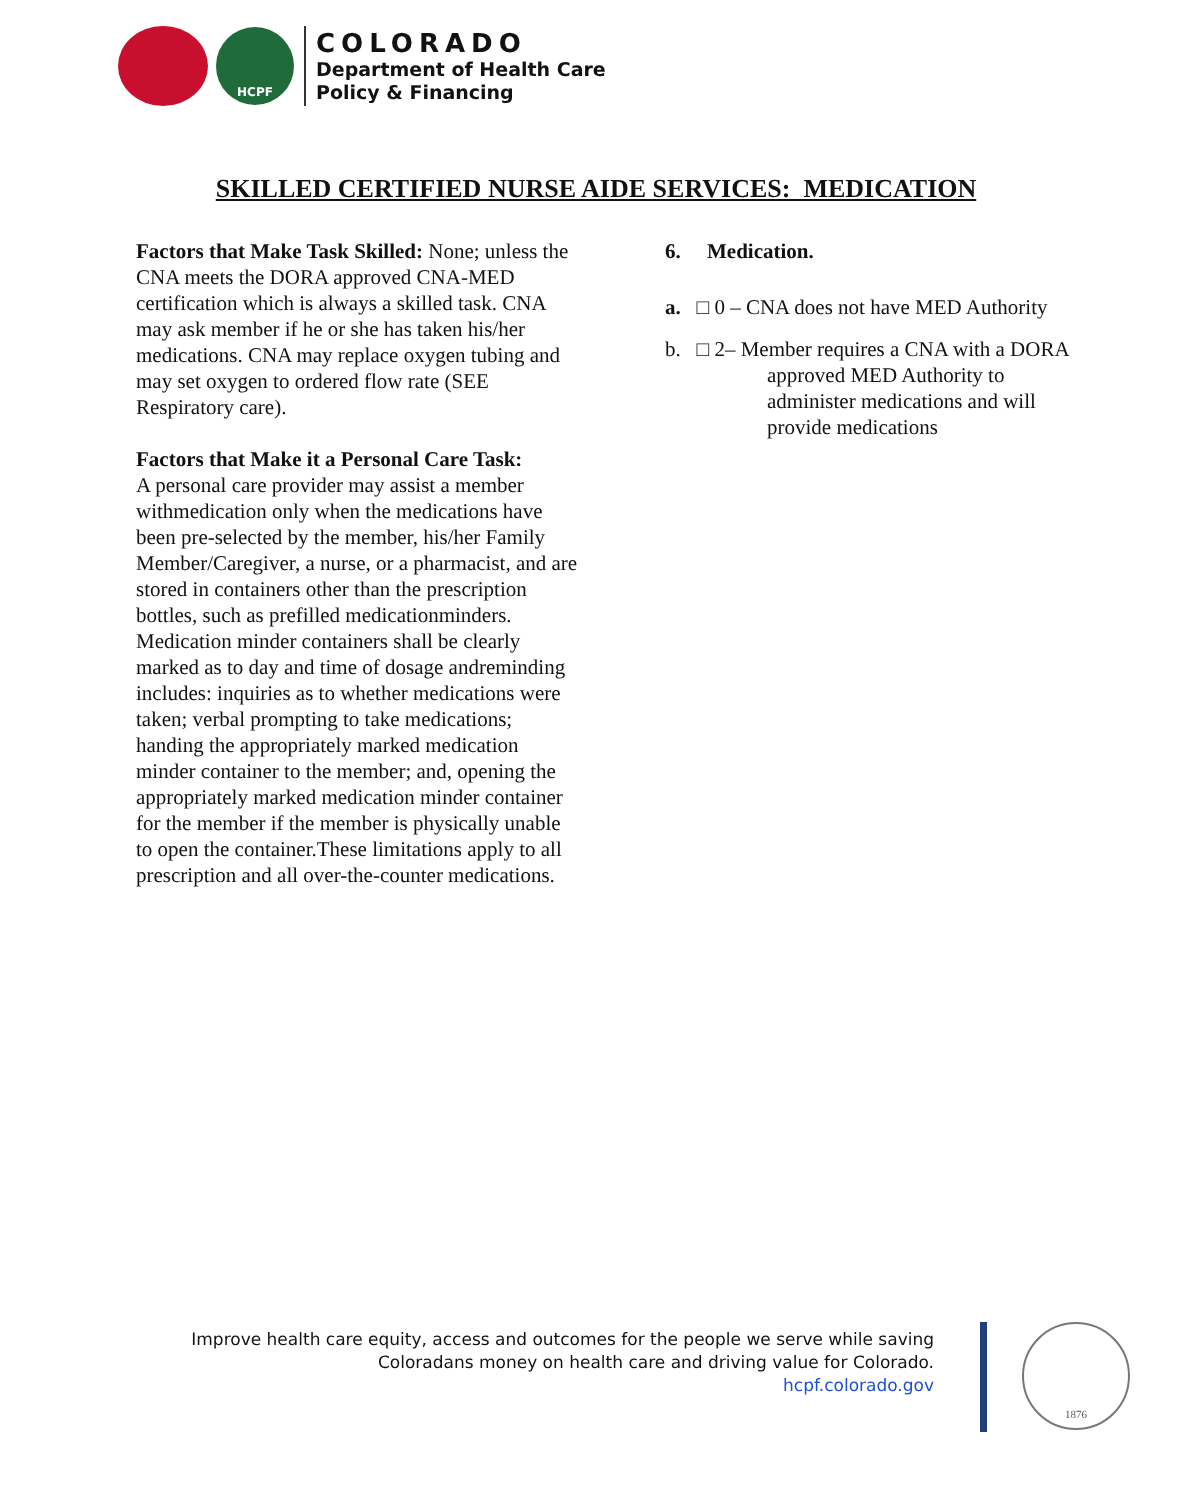HCPF
COLORADO
Department of Health Care
Policy & Financing
SKILLED CERTIFIED NURSE AIDE SERVICES: MEDICATION
Factors that Make Task Skilled: None; unless the CNA meets the DORA approved CNA-MED certification which is always a skilled task. CNA may ask member if he or she has taken his/her medications. CNA may replace oxygen tubing and may set oxygen to ordered flow rate (SEE Respiratory care).
Factors that Make it a Personal Care Task:
A personal care provider may assist a member withmedication only when the medications have been pre-selected by the member, his/her Family Member/Caregiver, a nurse, or a pharmacist, and are stored in containers other than the prescription bottles, such as prefilled medicationminders. Medication minder containers shall be clearly marked as to day and time of dosage andreminding includes: inquiries as to whether medications were taken; verbal prompting to take medications; handing the appropriately marked medication minder container to the member; and, opening the appropriately marked medication minder container for the member if the member is physically unable to open the container.These limitations apply to all prescription and all over-the-counter medications.
6. Medication.
a. □ 0 – CNA does not have MED Authority
b. □ 2– Member requires a CNA with a DORA approved MED Authority to administer medications and will provide medications
Improve health care equity, access and outcomes for the people we serve while saving
Coloradans money on health care and driving value for Colorado.
hcpf.colorado.gov
1876